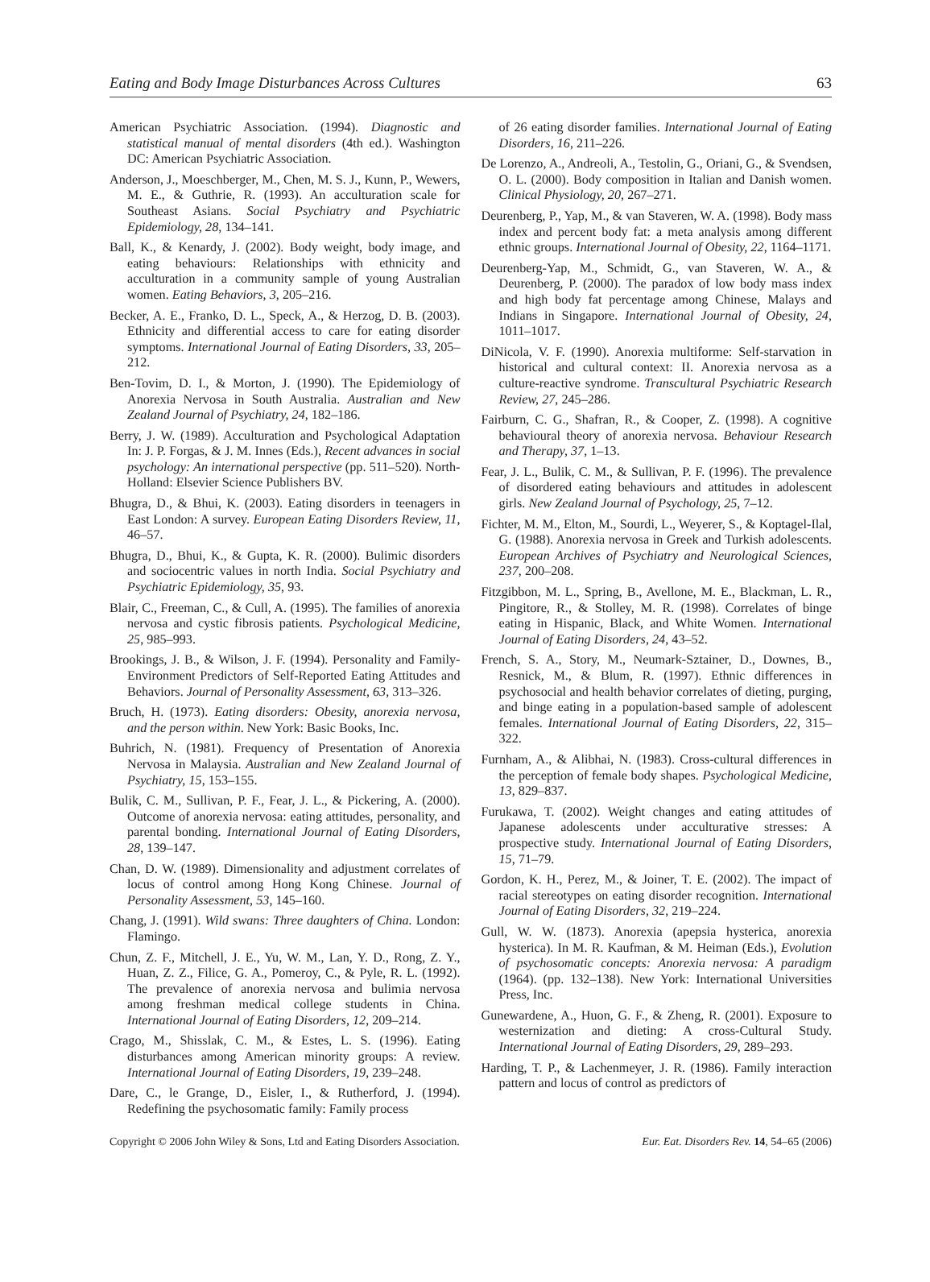Eating and Body Image Disturbances Across Cultures 63
American Psychiatric Association. (1994). Diagnostic and statistical manual of mental disorders (4th ed.). Washington DC: American Psychiatric Association.
Anderson, J., Moeschberger, M., Chen, M. S. J., Kunn, P., Wewers, M. E., & Guthrie, R. (1993). An acculturation scale for Southeast Asians. Social Psychiatry and Psychiatric Epidemiology, 28, 134–141.
Ball, K., & Kenardy, J. (2002). Body weight, body image, and eating behaviours: Relationships with ethnicity and acculturation in a community sample of young Australian women. Eating Behaviors, 3, 205–216.
Becker, A. E., Franko, D. L., Speck, A., & Herzog, D. B. (2003). Ethnicity and differential access to care for eating disorder symptoms. International Journal of Eating Disorders, 33, 205–212.
Ben-Tovim, D. I., & Morton, J. (1990). The Epidemiology of Anorexia Nervosa in South Australia. Australian and New Zealand Journal of Psychiatry, 24, 182–186.
Berry, J. W. (1989). Acculturation and Psychological Adaptation In: J. P. Forgas, & J. M. Innes (Eds.), Recent advances in social psychology: An international perspective (pp. 511–520). North-Holland: Elsevier Science Publishers BV.
Bhugra, D., & Bhui, K. (2003). Eating disorders in teenagers in East London: A survey. European Eating Disorders Review, 11, 46–57.
Bhugra, D., Bhui, K., & Gupta, K. R. (2000). Bulimic disorders and sociocentric values in north India. Social Psychiatry and Psychiatric Epidemiology, 35, 93.
Blair, C., Freeman, C., & Cull, A. (1995). The families of anorexia nervosa and cystic fibrosis patients. Psychological Medicine, 25, 985–993.
Brookings, J. B., & Wilson, J. F. (1994). Personality and Family-Environment Predictors of Self-Reported Eating Attitudes and Behaviors. Journal of Personality Assessment, 63, 313–326.
Bruch, H. (1973). Eating disorders: Obesity, anorexia nervosa, and the person within. New York: Basic Books, Inc.
Buhrich, N. (1981). Frequency of Presentation of Anorexia Nervosa in Malaysia. Australian and New Zealand Journal of Psychiatry, 15, 153–155.
Bulik, C. M., Sullivan, P. F., Fear, J. L., & Pickering, A. (2000). Outcome of anorexia nervosa: eating attitudes, personality, and parental bonding. International Journal of Eating Disorders, 28, 139–147.
Chan, D. W. (1989). Dimensionality and adjustment correlates of locus of control among Hong Kong Chinese. Journal of Personality Assessment, 53, 145–160.
Chang, J. (1991). Wild swans: Three daughters of China. London: Flamingo.
Chun, Z. F., Mitchell, J. E., Yu, W. M., Lan, Y. D., Rong, Z. Y., Huan, Z. Z., Filice, G. A., Pomeroy, C., & Pyle, R. L. (1992). The prevalence of anorexia nervosa and bulimia nervosa among freshman medical college students in China. International Journal of Eating Disorders, 12, 209–214.
Crago, M., Shisslak, C. M., & Estes, L. S. (1996). Eating disturbances among American minority groups: A review. International Journal of Eating Disorders, 19, 239–248.
Dare, C., le Grange, D., Eisler, I., & Rutherford, J. (1994). Redefining the psychosomatic family: Family process
of 26 eating disorder families. International Journal of Eating Disorders, 16, 211–226.
De Lorenzo, A., Andreoli, A., Testolin, G., Oriani, G., & Svendsen, O. L. (2000). Body composition in Italian and Danish women. Clinical Physiology, 20, 267–271.
Deurenberg, P., Yap, M., & van Staveren, W. A. (1998). Body mass index and percent body fat: a meta analysis among different ethnic groups. International Journal of Obesity, 22, 1164–1171.
Deurenberg-Yap, M., Schmidt, G., van Staveren, W. A., & Deurenberg, P. (2000). The paradox of low body mass index and high body fat percentage among Chinese, Malays and Indians in Singapore. International Journal of Obesity, 24, 1011–1017.
DiNicola, V. F. (1990). Anorexia multiforme: Self-starvation in historical and cultural context: II. Anorexia nervosa as a culture-reactive syndrome. Transcultural Psychiatric Research Review, 27, 245–286.
Fairburn, C. G., Shafran, R., & Cooper, Z. (1998). A cognitive behavioural theory of anorexia nervosa. Behaviour Research and Therapy, 37, 1–13.
Fear, J. L., Bulik, C. M., & Sullivan, P. F. (1996). The prevalence of disordered eating behaviours and attitudes in adolescent girls. New Zealand Journal of Psychology, 25, 7–12.
Fichter, M. M., Elton, M., Sourdi, L., Weyerer, S., & Koptagel-Ilal, G. (1988). Anorexia nervosa in Greek and Turkish adolescents. European Archives of Psychiatry and Neurological Sciences, 237, 200–208.
Fitzgibbon, M. L., Spring, B., Avellone, M. E., Blackman, L. R., Pingitore, R., & Stolley, M. R. (1998). Correlates of binge eating in Hispanic, Black, and White Women. International Journal of Eating Disorders, 24, 43–52.
French, S. A., Story, M., Neumark-Sztainer, D., Downes, B., Resnick, M., & Blum, R. (1997). Ethnic differences in psychosocial and health behavior correlates of dieting, purging, and binge eating in a population-based sample of adolescent females. International Journal of Eating Disorders, 22, 315–322.
Furnham, A., & Alibhai, N. (1983). Cross-cultural differences in the perception of female body shapes. Psychological Medicine, 13, 829–837.
Furukawa, T. (2002). Weight changes and eating attitudes of Japanese adolescents under acculturative stresses: A prospective study. International Journal of Eating Disorders, 15, 71–79.
Gordon, K. H., Perez, M., & Joiner, T. E. (2002). The impact of racial stereotypes on eating disorder recognition. International Journal of Eating Disorders, 32, 219–224.
Gull, W. W. (1873). Anorexia (apepsia hysterica, anorexia hysterica). In M. R. Kaufman, & M. Heiman (Eds.), Evolution of psychosomatic concepts: Anorexia nervosa: A paradigm (1964). (pp. 132–138). New York: International Universities Press, Inc.
Gunewardene, A., Huon, G. F., & Zheng, R. (2001). Exposure to westernization and dieting: A cross-Cultural Study. International Journal of Eating Disorders, 29, 289–293.
Harding, T. P., & Lachenmeyer, J. R. (1986). Family interaction pattern and locus of control as predictors of
Copyright © 2006 John Wiley & Sons, Ltd and Eating Disorders Association. Eur. Eat. Disorders Rev. 14, 54–65 (2006)